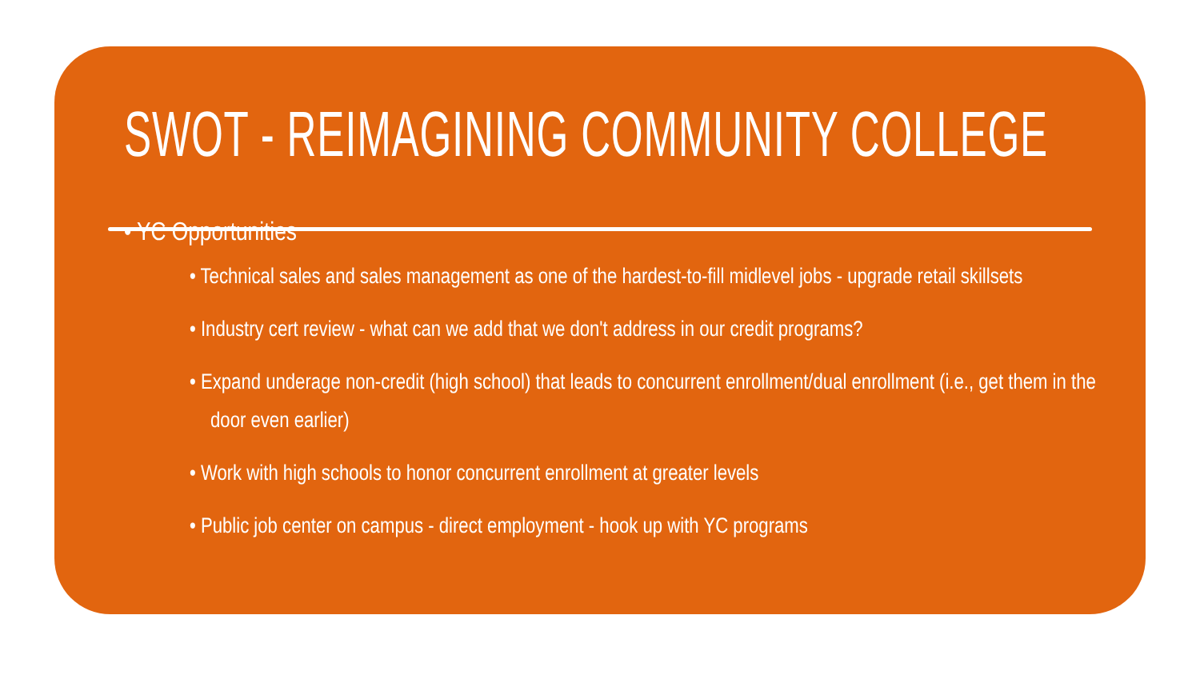SWOT - REIMAGINING COMMUNITY COLLEGE
• YC Opportunities
• Technical sales and sales management as one of the hardest-to-fill midlevel jobs - upgrade retail skillsets
• Industry cert review - what can we add that we don't address in our credit programs?
• Expand underage non-credit (high school) that leads to concurrent enrollment/dual enrollment (i.e., get them in the door even earlier)
• Work with high schools to honor concurrent enrollment at greater levels
• Public job center on campus - direct employment - hook up with YC programs